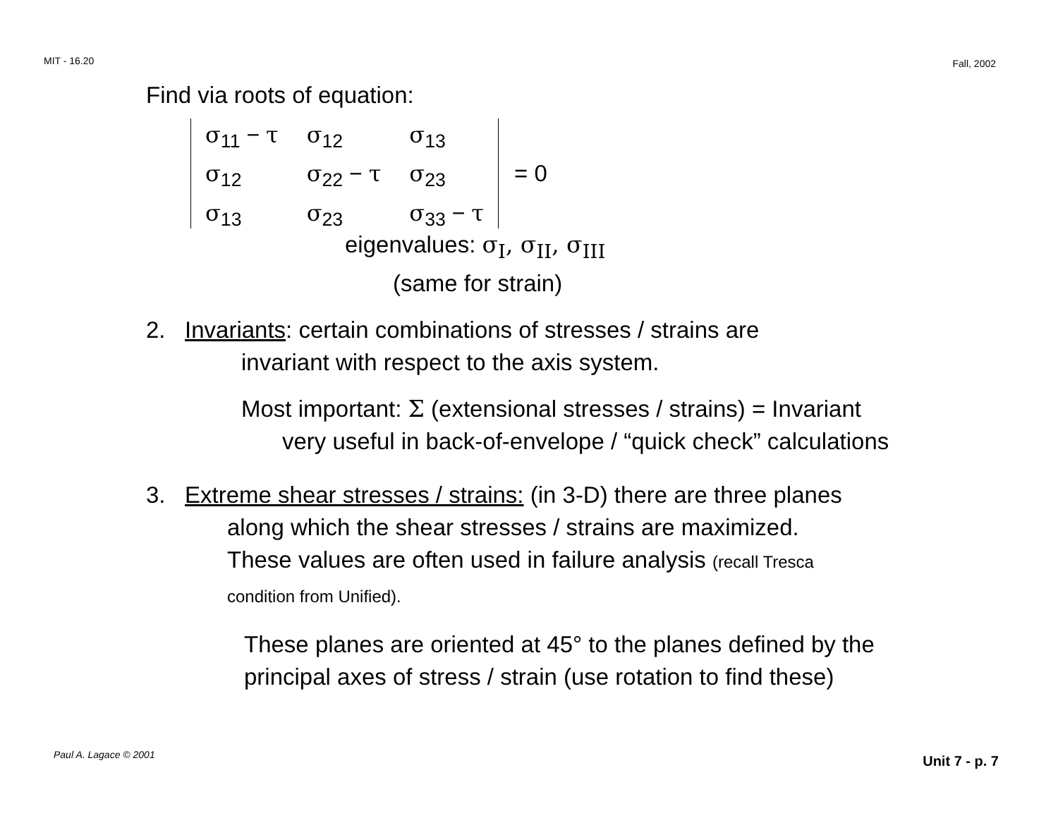MIT - 16.20 Fall, 2002
Find via roots of equation:
| σ<sub>11</sub> − τ | σ<sub>12</sub> | σ<sub>13</sub> |
| σ<sub>12</sub> | σ<sub>22</sub> − τ | σ<sub>23</sub> |
| σ<sub>13</sub> | σ<sub>23</sub> | σ<sub>33</sub> − τ |
= 0
eigenvalues: σ<sub>I</sub>, σ<sub>II</sub>, σ<sub>III</sub>
(same for strain)
2. Invariants: certain combinations of stresses / strains are
invariant with respect to the axis system.
Most important: Σ (extensional stresses / strains) = Invariant
very useful in back-of-envelope / “quick check” calculations
3. Extreme shear stresses / strains: (in 3-D) there are three planes
along which the shear stresses / strains are maximized.
These values are often used in failure analysis (recall Tresca
condition from Unified).
These planes are oriented at 45° to the planes defined by the
principal axes of stress / strain (use rotation to find these)
Paul A. Lagace © 2001 Unit 7 - p. 7